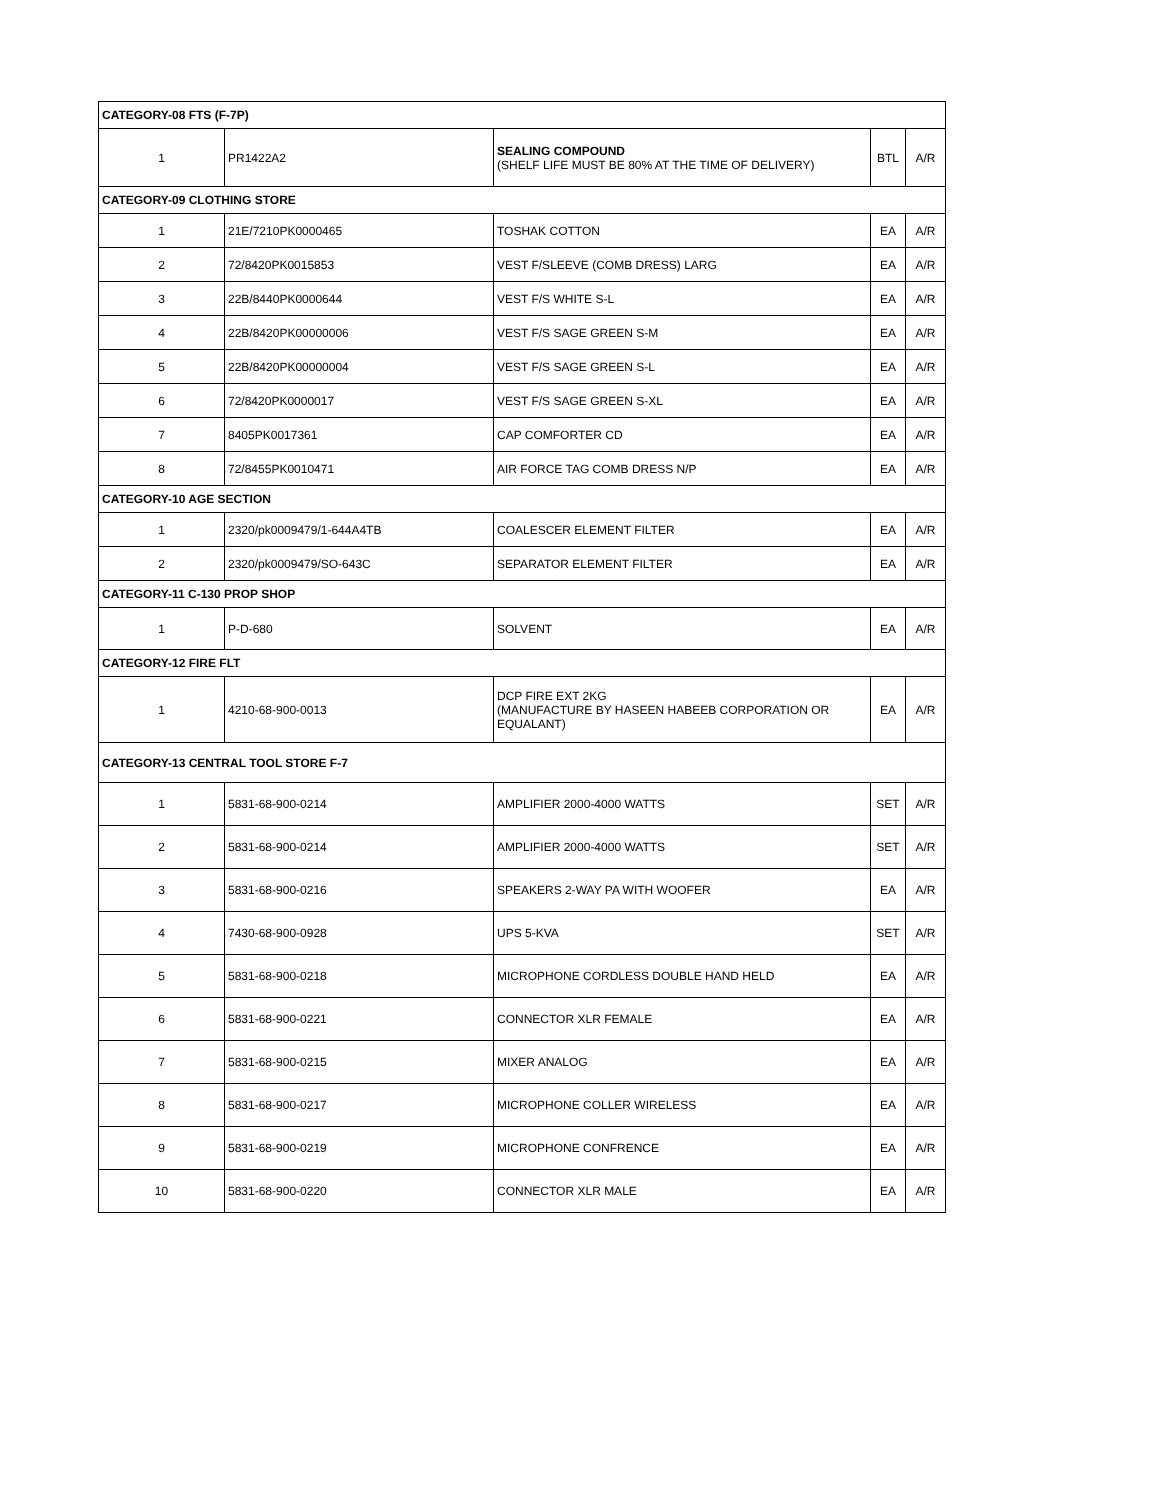| CATEGORY-08 FTS (F-7P) | | | | |
| --- | --- | --- | --- | --- |
| 1 | PR1422A2 | SEALING COMPOUND (SHELF LIFE MUST BE 80% AT THE TIME OF DELIVERY) | BTL | A/R |
| CATEGORY-09 CLOTHING STORE | | | | |
| 1 | 21E/7210PK0000465 | TOSHAK COTTON | EA | A/R |
| 2 | 72/8420PK0015853 | VEST F/SLEEVE (COMB DRESS) LARG | EA | A/R |
| 3 | 22B/8440PK0000644 | VEST F/S WHITE S-L | EA | A/R |
| 4 | 22B/8420PK00000006 | VEST F/S SAGE GREEN S-M | EA | A/R |
| 5 | 22B/8420PK00000004 | VEST F/S SAGE GREEN S-L | EA | A/R |
| 6 | 72/8420PK0000017 | VEST F/S SAGE GREEN S-XL | EA | A/R |
| 7 | 8405PK0017361 | CAP COMFORTER CD | EA | A/R |
| 8 | 72/8455PK0010471 | AIR FORCE TAG COMB DRESS N/P | EA | A/R |
| CATEGORY-10 AGE SECTION | | | | |
| 1 | 2320/pk0009479/1-644A4TB | COALESCER ELEMENT FILTER | EA | A/R |
| 2 | 2320/pk0009479/SO-643C | SEPARATOR ELEMENT FILTER | EA | A/R |
| CATEGORY-11 C-130 PROP SHOP | | | | |
| 1 | P-D-680 | SOLVENT | EA | A/R |
| CATEGORY-12 FIRE FLT | | | | |
| 1 | 4210-68-900-0013 | DCP FIRE EXT 2KG (MANUFACTURE BY HASEEN HABEEB CORPORATION OR EQUALANT) | EA | A/R |
| CATEGORY-13 CENTRAL TOOL STORE F-7 | | | | |
| 1 | 5831-68-900-0214 | AMPLIFIER 2000-4000 WATTS | SET | A/R |
| 2 | 5831-68-900-0214 | AMPLIFIER 2000-4000 WATTS | SET | A/R |
| 3 | 5831-68-900-0216 | SPEAKERS 2-WAY PA WITH WOOFER | EA | A/R |
| 4 | 7430-68-900-0928 | UPS 5-KVA | SET | A/R |
| 5 | 5831-68-900-0218 | MICROPHONE CORDLESS DOUBLE HAND HELD | EA | A/R |
| 6 | 5831-68-900-0221 | CONNECTOR XLR FEMALE | EA | A/R |
| 7 | 5831-68-900-0215 | MIXER ANALOG | EA | A/R |
| 8 | 5831-68-900-0217 | MICROPHONE COLLER WIRELESS | EA | A/R |
| 9 | 5831-68-900-0219 | MICROPHONE CONFRENCE | EA | A/R |
| 10 | 5831-68-900-0220 | CONNECTOR XLR MALE | EA | A/R |